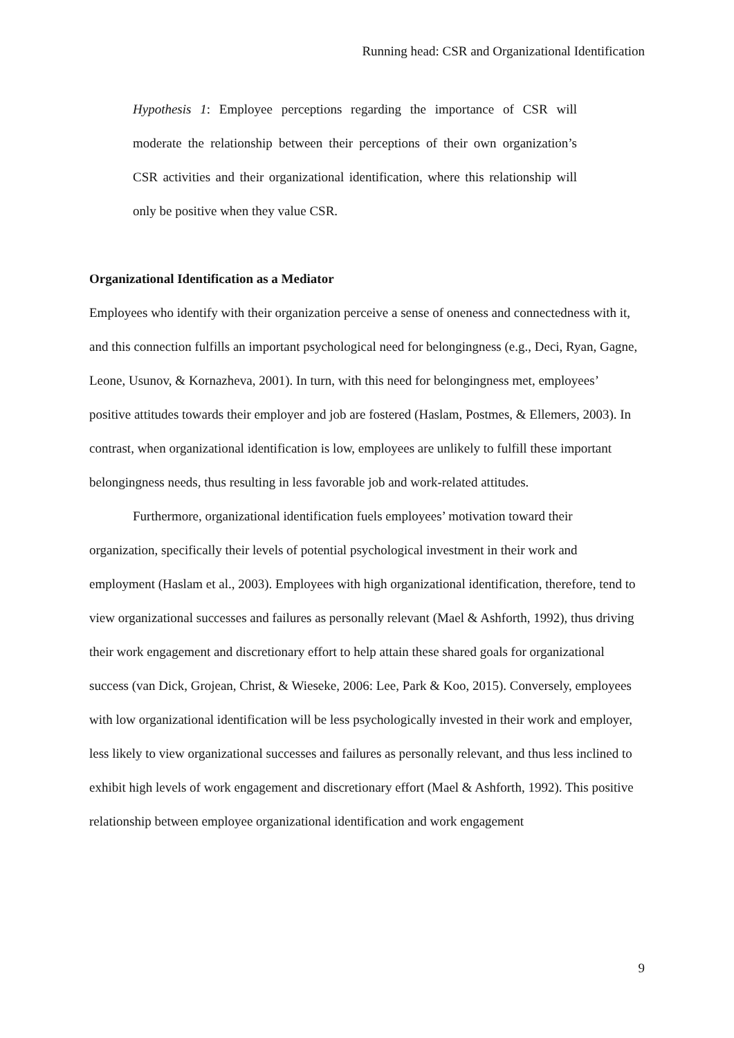Running head: CSR and Organizational Identification
Hypothesis 1: Employee perceptions regarding the importance of CSR will moderate the relationship between their perceptions of their own organization’s CSR activities and their organizational identification, where this relationship will only be positive when they value CSR.
Organizational Identification as a Mediator
Employees who identify with their organization perceive a sense of oneness and connectedness with it, and this connection fulfills an important psychological need for belongingness (e.g., Deci, Ryan, Gagne, Leone, Usunov, & Kornazheva, 2001). In turn, with this need for belongingness met, employees’ positive attitudes towards their employer and job are fostered (Haslam, Postmes, & Ellemers, 2003). In contrast, when organizational identification is low, employees are unlikely to fulfill these important belongingness needs, thus resulting in less favorable job and work-related attitudes.
Furthermore, organizational identification fuels employees’ motivation toward their organization, specifically their levels of potential psychological investment in their work and employment (Haslam et al., 2003). Employees with high organizational identification, therefore, tend to view organizational successes and failures as personally relevant (Mael & Ashforth, 1992), thus driving their work engagement and discretionary effort to help attain these shared goals for organizational success (van Dick, Grojean, Christ, & Wieseke, 2006: Lee, Park & Koo, 2015). Conversely, employees with low organizational identification will be less psychologically invested in their work and employer, less likely to view organizational successes and failures as personally relevant, and thus less inclined to exhibit high levels of work engagement and discretionary effort (Mael & Ashforth, 1992). This positive relationship between employee organizational identification and work engagement
9